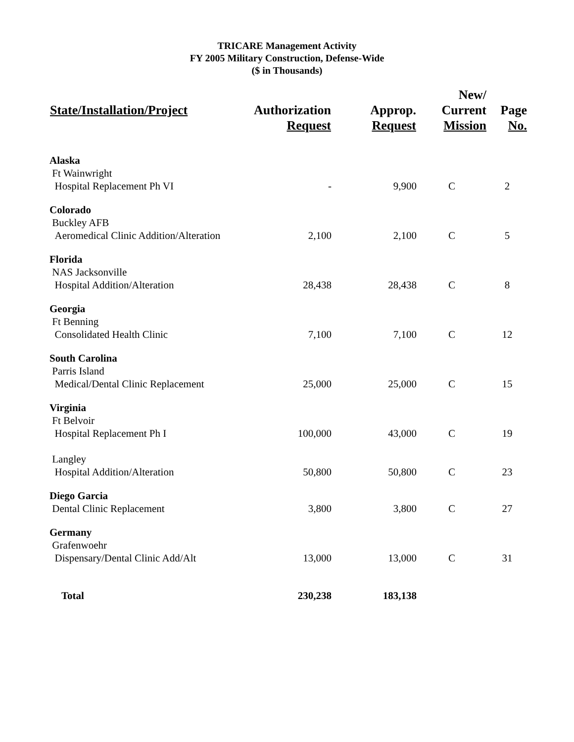TRICARE Management Activity
FY 2005 Military Construction, Defense-Wide
($ in Thousands)
| State/Installation/Project | Authorization Request | Approp. Request | New/ Current Mission | Page No. |
| --- | --- | --- | --- | --- |
| Alaska | | | | |
| Ft Wainwright | | | | |
| Hospital Replacement Ph VI | - | 9,900 | C | 2 |
| Colorado | | | | |
| Buckley AFB | | | | |
| Aeromedical Clinic Addition/Alteration | 2,100 | 2,100 | C | 5 |
| Florida | | | | |
| NAS Jacksonville | | | | |
| Hospital Addition/Alteration | 28,438 | 28,438 | C | 8 |
| Georgia | | | | |
| Ft Benning | | | | |
| Consolidated Health Clinic | 7,100 | 7,100 | C | 12 |
| South Carolina | | | | |
| Parris Island | | | | |
| Medical/Dental Clinic Replacement | 25,000 | 25,000 | C | 15 |
| Virginia | | | | |
| Ft Belvoir | | | | |
| Hospital Replacement Ph I | 100,000 | 43,000 | C | 19 |
| Langley | | | | |
| Hospital Addition/Alteration | 50,800 | 50,800 | C | 23 |
| Diego Garcia | | | | |
| Dental Clinic Replacement | 3,800 | 3,800 | C | 27 |
| Germany | | | | |
| Grafenwoehr | | | | |
| Dispensary/Dental Clinic Add/Alt | 13,000 | 13,000 | C | 31 |
| Total | 230,238 | 183,138 | | |